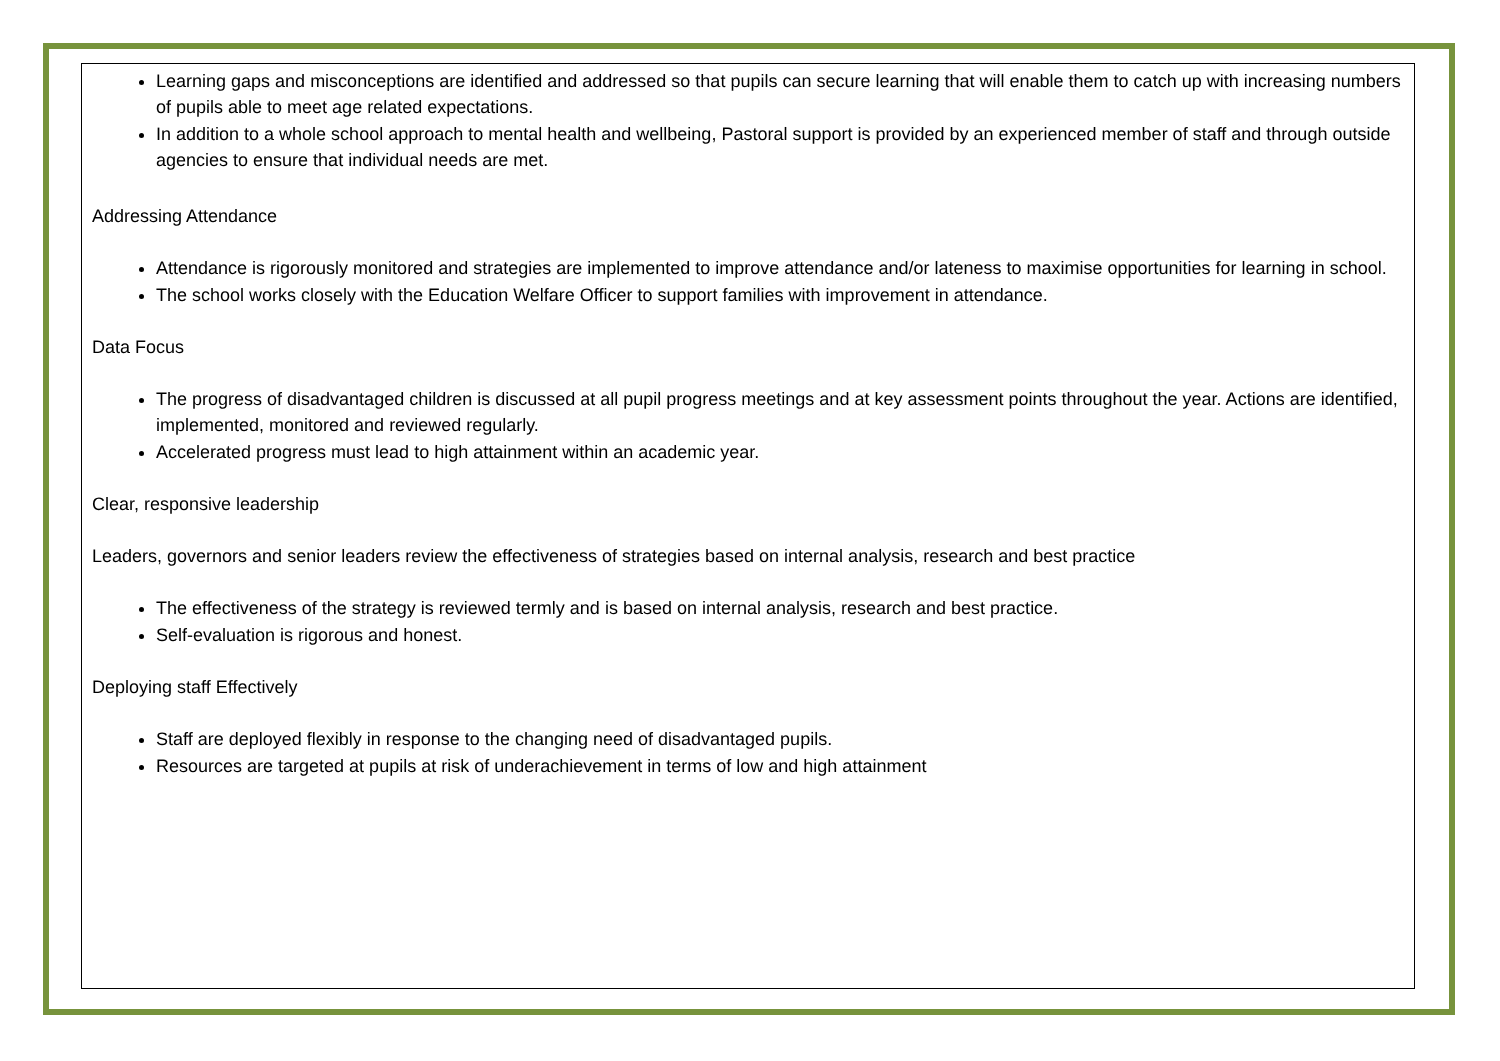Learning gaps and misconceptions are identified and addressed so that pupils can secure learning that will enable them to catch up with increasing numbers of pupils able to meet age related expectations.
In addition to a whole school approach to mental health and wellbeing, Pastoral support is provided by an experienced member of staff and through outside agencies to ensure that individual needs are met.
Addressing Attendance
Attendance is rigorously monitored and strategies are implemented to improve attendance and/or lateness to maximise opportunities for learning in school.
The school works closely with the Education Welfare Officer to support families with improvement in attendance.
Data Focus
The progress of disadvantaged children is discussed at all pupil progress meetings and at key assessment points throughout the year. Actions are identified, implemented, monitored and reviewed regularly.
Accelerated progress must lead to high attainment within an academic year.
Clear, responsive leadership
Leaders, governors and senior leaders review the effectiveness of strategies based on internal analysis, research and best practice
The effectiveness of the strategy is reviewed termly and is based on internal analysis, research and best practice.
Self-evaluation is rigorous and honest.
Deploying staff Effectively
Staff are deployed flexibly in response to the changing need of disadvantaged pupils.
Resources are targeted at pupils at risk of underachievement in terms of low and high attainment